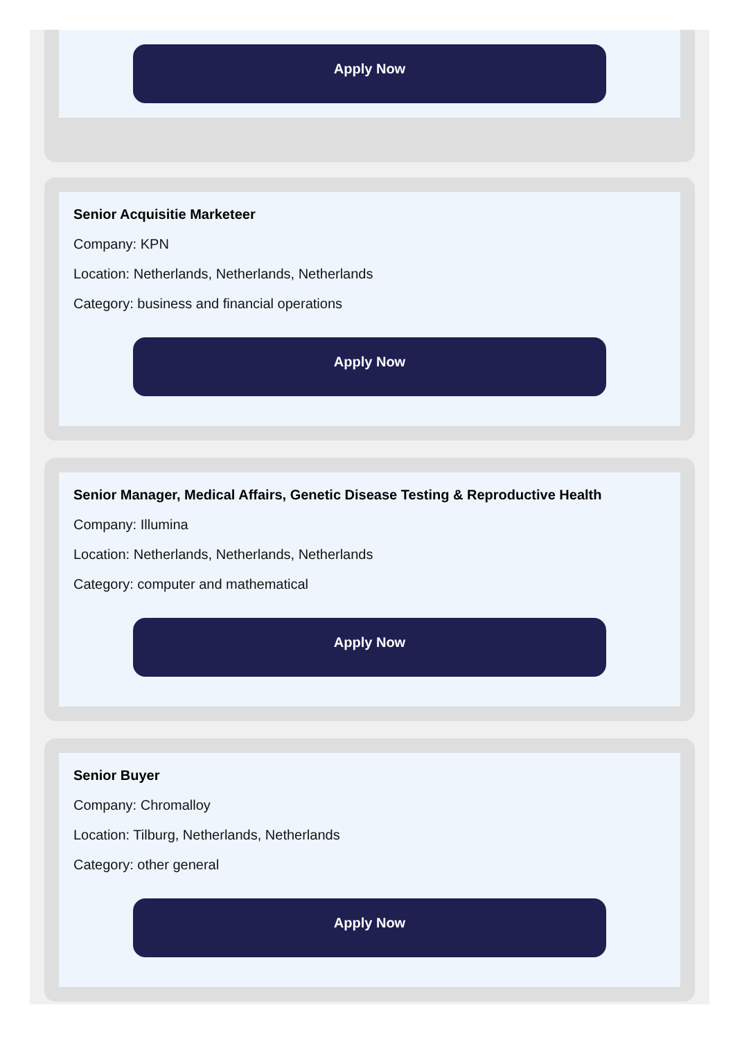Apply Now
Senior Acquisitie Marketeer
Company: KPN
Location: Netherlands, Netherlands, Netherlands
Category: business and financial operations
Apply Now
Senior Manager, Medical Affairs, Genetic Disease Testing & Reproductive Health
Company: Illumina
Location: Netherlands, Netherlands, Netherlands
Category: computer and mathematical
Apply Now
Senior Buyer
Company: Chromalloy
Location: Tilburg, Netherlands, Netherlands
Category: other general
Apply Now